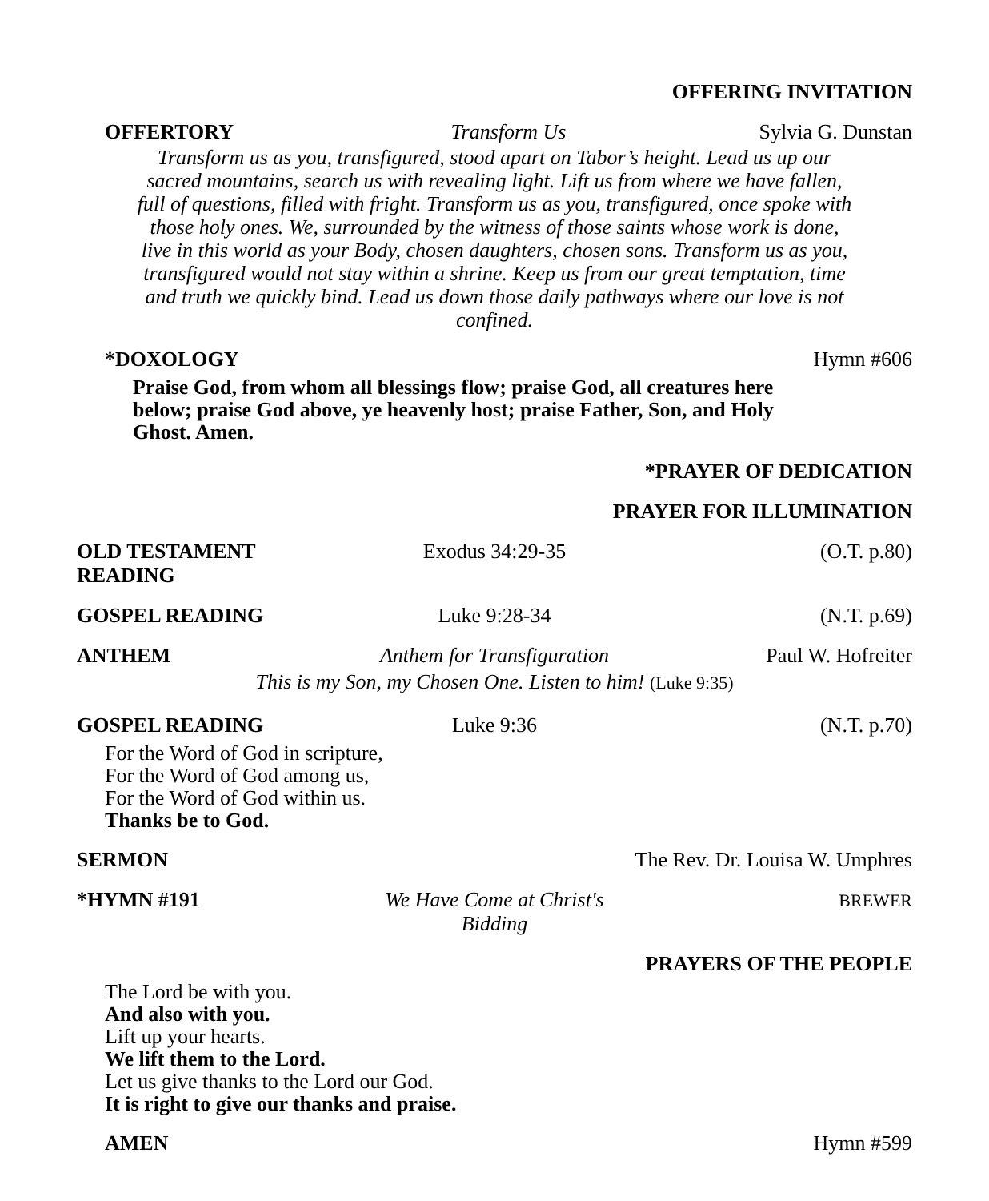OFFERING INVITATION
OFFERTORY Transform Us Sylvia G. Dunstan
Transform us as you, transfigured, stood apart on Tabor’s height. Lead us up our sacred mountains, search us with revealing light. Lift us from where we have fallen, full of questions, filled with fright. Transform us as you, transfigured, once spoke with those holy ones. We, surrounded by the witness of those saints whose work is done, live in this world as your Body, chosen daughters, chosen sons. Transform us as you, transfigured would not stay within a shrine. Keep us from our great temptation, time and truth we quickly bind. Lead us down those daily pathways where our love is not confined.
*DOXOLOGY Hymn #606
Praise God, from whom all blessings flow; praise God, all creatures here below; praise God above, ye heavenly host; praise Father, Son, and Holy Ghost. Amen.
*PRAYER OF DEDICATION
PRAYER FOR ILLUMINATION
OLD TESTAMENT READING Exodus 34:29-35 (O.T. p.80)
GOSPEL READING Luke 9:28-34 (N.T. p.69)
ANTHEM Anthem for Transfiguration Paul W. Hofreiter
This is my Son, my Chosen One. Listen to him! (Luke 9:35)
GOSPEL READING Luke 9:36 (N.T. p.70)
For the Word of God in scripture,
For the Word of God among us,
For the Word of God within us.
Thanks be to God.
SERMON The Rev. Dr. Louisa W. Umphres
*HYMN #191 We Have Come at Christ's Bidding BREWER
PRAYERS OF THE PEOPLE
The Lord be with you.
And also with you.
Lift up your hearts.
We lift them to the Lord.
Let us give thanks to the Lord our God.
It is right to give our thanks and praise.
AMEN Hymn #599